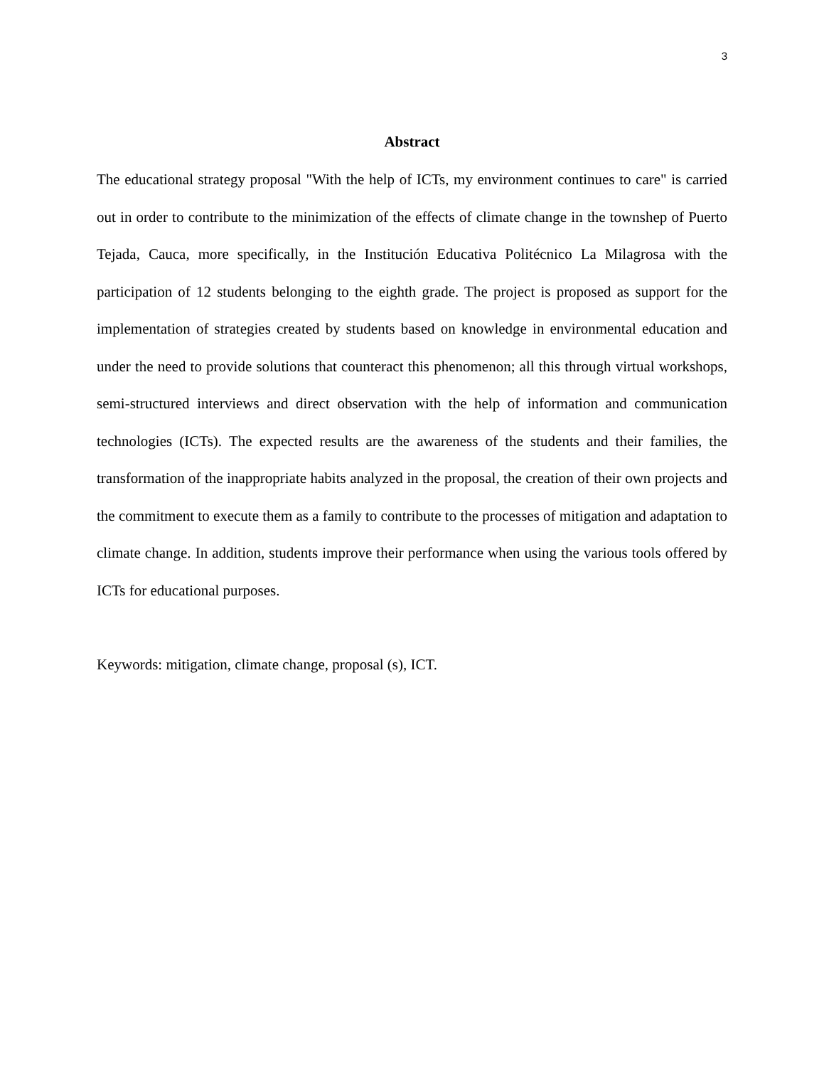3
Abstract
The educational strategy proposal "With the help of ICTs, my environment continues to care" is carried out in order to contribute to the minimization of the effects of climate change in the townshep of Puerto Tejada, Cauca, more specifically, in the Institución Educativa Politécnico La Milagrosa with the participation of 12 students belonging to the eighth grade. The project is proposed as support for the implementation of strategies created by students based on knowledge in environmental education and under the need to provide solutions that counteract this phenomenon; all this through virtual workshops, semi-structured interviews and direct observation with the help of information and communication technologies (ICTs). The expected results are the awareness of the students and their families, the transformation of the inappropriate habits analyzed in the proposal, the creation of their own projects and the commitment to execute them as a family to contribute to the processes of mitigation and adaptation to climate change. In addition, students improve their performance when using the various tools offered by ICTs for educational purposes.
Keywords: mitigation, climate change, proposal (s), ICT.